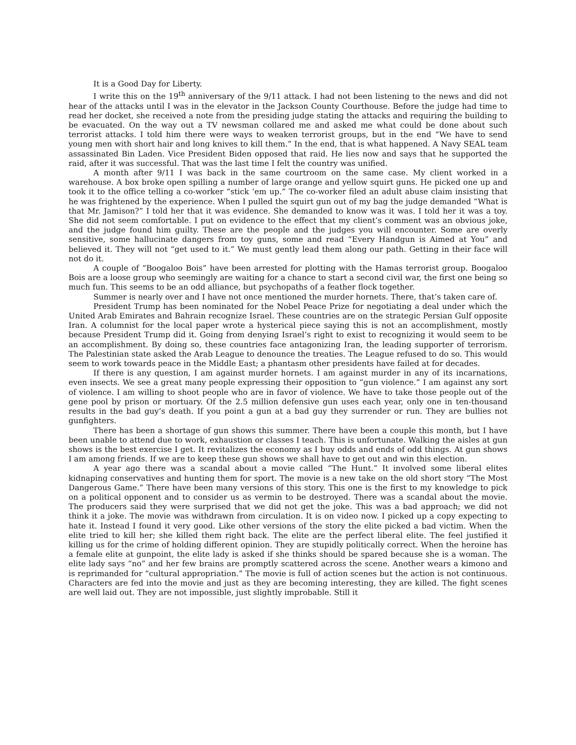It is a Good Day for Liberty.
I write this on the 19<sup>th</sup> anniversary of the 9/11 attack. I had not been listening to the news and did not hear of the attacks until I was in the elevator in the Jackson County Courthouse. Before the judge had time to read her docket, she received a note from the presiding judge stating the attacks and requiring the building to be evacuated. On the way out a TV newsman collared me and asked me what could be done about such terrorist attacks. I told him there were ways to weaken terrorist groups, but in the end “We have to send young men with short hair and long knives to kill them.” In the end, that is what happened. A Navy SEAL team assassinated Bin Laden. Vice President Biden opposed that raid. He lies now and says that he supported the raid, after it was successful. That was the last time I felt the country was unified.
A month after 9/11 I was back in the same courtroom on the same case. My client worked in a warehouse. A box broke open spilling a number of large orange and yellow squirt guns. He picked one up and took it to the office telling a co-worker “stick ‘em up.” The co-worker filed an adult abuse claim insisting that he was frightened by the experience. When I pulled the squirt gun out of my bag the judge demanded “What is that Mr. Jamison?” I told her that it was evidence. She demanded to know was it was. I told her it was a toy. She did not seem comfortable. I put on evidence to the effect that my client’s comment was an obvious joke, and the judge found him guilty. These are the people and the judges you will encounter. Some are overly sensitive, some hallucinate dangers from toy guns, some and read “Every Handgun is Aimed at You” and believed it. They will not “get used to it.” We must gently lead them along our path. Getting in their face will not do it.
A couple of “Boogaloo Bois” have been arrested for plotting with the Hamas terrorist group. Boogaloo Bois are a loose group who seemingly are waiting for a chance to start a second civil war, the first one being so much fun. This seems to be an odd alliance, but psychopaths of a feather flock together.
Summer is nearly over and I have not once mentioned the murder hornets. There, that’s taken care of.
President Trump has been nominated for the Nobel Peace Prize for negotiating a deal under which the United Arab Emirates and Bahrain recognize Israel. These countries are on the strategic Persian Gulf opposite Iran. A columnist for the local paper wrote a hysterical piece saying this is not an accomplishment, mostly because President Trump did it. Going from denying Israel’s right to exist to recognizing it would seem to be an accomplishment. By doing so, these countries face antagonizing Iran, the leading supporter of terrorism. The Palestinian state asked the Arab League to denounce the treaties. The League refused to do so. This would seem to work towards peace in the Middle East; a phantasm other presidents have failed at for decades.
If there is any question, I am against murder hornets. I am against murder in any of its incarnations, even insects. We see a great many people expressing their opposition to “gun violence.” I am against any sort of violence. I am willing to shoot people who are in favor of violence. We have to take those people out of the gene pool by prison or mortuary. Of the 2.5 million defensive gun uses each year, only one in ten-thousand results in the bad guy’s death. If you point a gun at a bad guy they surrender or run. They are bullies not gunfighters.
There has been a shortage of gun shows this summer. There have been a couple this month, but I have been unable to attend due to work, exhaustion or classes I teach. This is unfortunate. Walking the aisles at gun shows is the best exercise I get. It revitalizes the economy as I buy odds and ends of odd things. At gun shows I am among friends. If we are to keep these gun shows we shall have to get out and win this election.
A year ago there was a scandal about a movie called “The Hunt.” It involved some liberal elites kidnaping conservatives and hunting them for sport. The movie is a new take on the old short story “The Most Dangerous Game.” There have been many versions of this story. This one is the first to my knowledge to pick on a political opponent and to consider us as vermin to be destroyed. There was a scandal about the movie. The producers said they were surprised that we did not get the joke. This was a bad approach; we did not think it a joke. The movie was withdrawn from circulation. It is on video now. I picked up a copy expecting to hate it. Instead I found it very good. Like other versions of the story the elite picked a bad victim. When the elite tried to kill her; she killed them right back. The elite are the perfect liberal elite. The feel justified it killing us for the crime of holding different opinion. They are stupidly politically correct. When the heroine has a female elite at gunpoint, the elite lady is asked if she thinks should be spared because she is a woman. The elite lady says “no” and her few brains are promptly scattered across the scene. Another wears a kimono and is reprimanded for “cultural appropriation.” The movie is full of action scenes but the action is not continuous. Characters are fed into the movie and just as they are becoming interesting, they are killed. The fight scenes are well laid out. They are not impossible, just slightly improbable. Still it